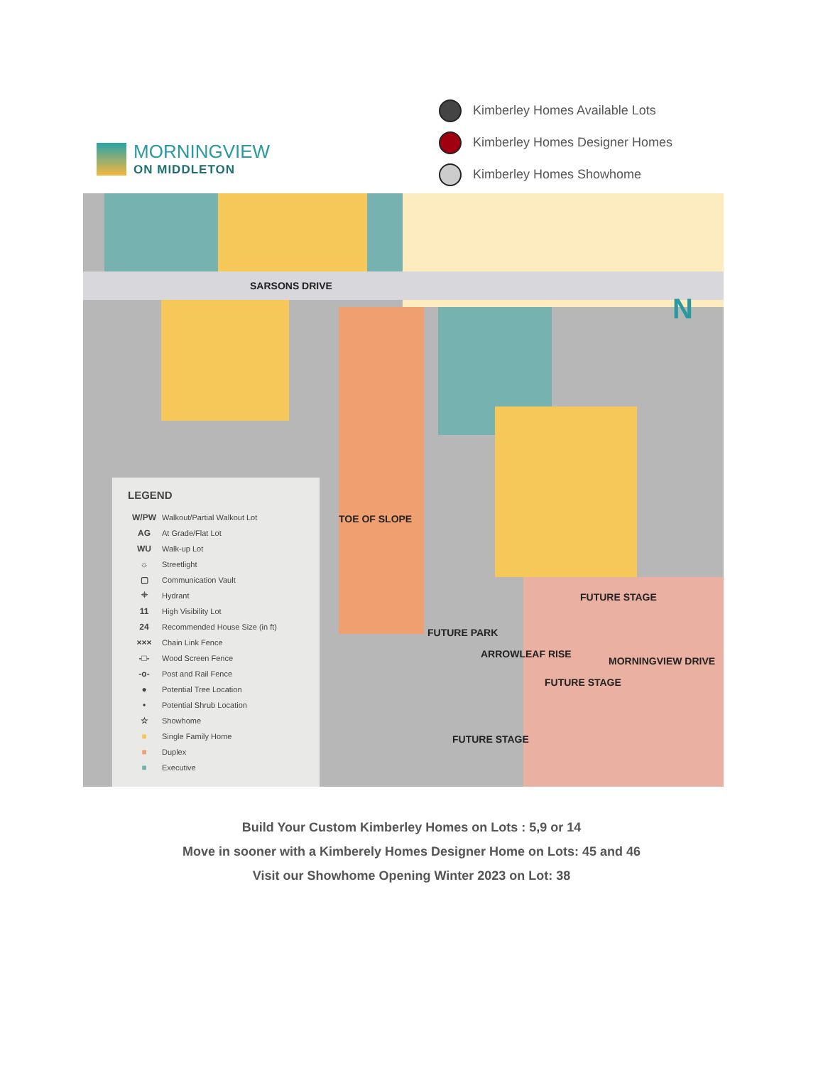MORNINGVIEW
ON MIDDLETON
Kimberley Homes Available Lots
Kimberley Homes Designer Homes
Kimberley Homes Showhome
SARSONS DRIVE
TOE OF SLOPE
FUTURE PARK
ARROWLEAF RISE
FUTURE STAGE
FUTURE STAGE
FUTURE STAGE
MORNINGVIEW DRIVE
N
LEGEND
W/PW Walkout/Partial Walkout Lot
AG At Grade/Flat Lot
WU Walk-up Lot
☼ Streetlight
▢ Communication Vault
⌖ Hydrant
11 High Visibility Lot
24 Recommended House Size (in ft)
××× Chain Link Fence
-□- Wood Screen Fence
-o- Post and Rail Fence
● Potential Tree Location
• Potential Shrub Location
☆ Showhome
■ Single Family Home
■ Duplex
■ Executive
Build Your Custom Kimberley Homes on Lots : 5,9 or 14
Move in sooner with a Kimberely Homes Designer Home on Lots: 45 and 46
Visit our Showhome Opening Winter 2023 on Lot: 38